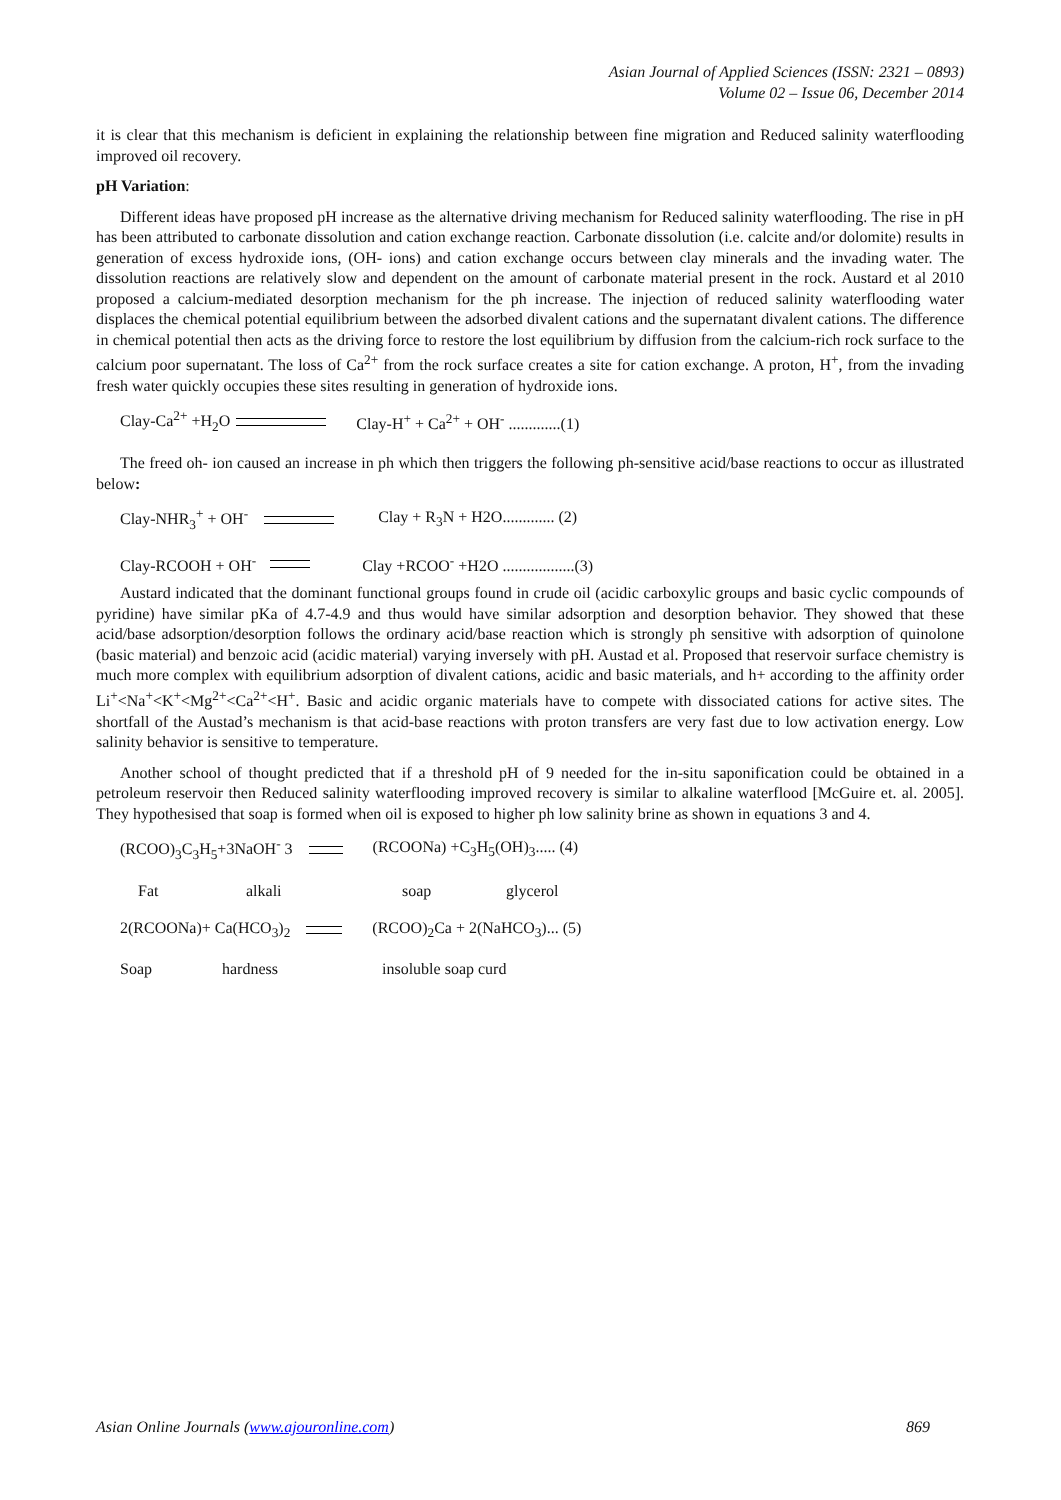Asian Journal of Applied Sciences (ISSN: 2321 – 0893)
Volume 02 – Issue 06, December 2014
it is clear that this mechanism is deficient in explaining the relationship between fine migration and Reduced salinity waterflooding improved oil recovery.
pH Variation:
Different ideas have proposed pH increase as the alternative driving mechanism for Reduced salinity waterflooding. The rise in pH has been attributed to carbonate dissolution and cation exchange reaction. Carbonate dissolution (i.e. calcite and/or dolomite) results in generation of excess hydroxide ions, (OH- ions) and cation exchange occurs between clay minerals and the invading water. The dissolution reactions are relatively slow and dependent on the amount of carbonate material present in the rock. Austard et al 2010 proposed a calcium-mediated desorption mechanism for the ph increase. The injection of reduced salinity waterflooding water displaces the chemical potential equilibrium between the adsorbed divalent cations and the supernatant divalent cations. The difference in chemical potential then acts as the driving force to restore the lost equilibrium by diffusion from the calcium-rich rock surface to the calcium poor supernatant. The loss of Ca<sup>2+</sup> from the rock surface creates a site for cation exchange. A proton, H<sup>+</sup>, from the invading fresh water quickly occupies these sites resulting in generation of hydroxide ions.
Clay-Ca<sup>2+</sup> +H<sub>2</sub>O Clay-H<sup>+</sup> + Ca<sup>2+</sup> + OH<sup>-</sup> .............(1)
The freed oh- ion caused an increase in ph which then triggers the following ph-sensitive acid/base reactions to occur as illustrated below:
Clay-NHR<sub>3</sub><sup>+</sup> + OH<sup>-</sup> Clay + R<sub>3</sub>N + H2O............. (2)
Clay-RCOOH + OH<sup>-</sup> Clay +RCOO<sup>-</sup> +H2O ..................(3)
Austard indicated that the dominant functional groups found in crude oil (acidic carboxylic groups and basic cyclic compounds of pyridine) have similar pKa of 4.7-4.9 and thus would have similar adsorption and desorption behavior. They showed that these acid/base adsorption/desorption follows the ordinary acid/base reaction which is strongly ph sensitive with adsorption of quinolone (basic material) and benzoic acid (acidic material) varying inversely with pH. Austad et al. Proposed that reservoir surface chemistry is much more complex with equilibrium adsorption of divalent cations, acidic and basic materials, and h+ according to the affinity order Li<sup>+</sup><Na<sup>+</sup><K<sup>+</sup><Mg<sup>2+</sup><Ca<sup>2+</sup><H<sup>+</sup>. Basic and acidic organic materials have to compete with dissociated cations for active sites. The shortfall of the Austad’s mechanism is that acid-base reactions with proton transfers are very fast due to low activation energy. Low salinity behavior is sensitive to temperature.
Another school of thought predicted that if a threshold pH of 9 needed for the in-situ saponification could be obtained in a petroleum reservoir then Reduced salinity waterflooding improved recovery is similar to alkaline waterflood [McGuire et. al. 2005]. They hypothesised that soap is formed when oil is exposed to higher ph low salinity brine as shown in equations 3 and 4.
(RCOO)<sub>3</sub>C<sub>3</sub>H<sub>5</sub>+3NaOH<sup>-</sup> 3 (RCOONa) +C<sub>3</sub>H<sub>5</sub>(OH)<sub>3</sub>..... (4)
Fat alkali soap glycerol
2(RCOONa)+ Ca(HCO<sub>3</sub>)<sub>2</sub> (RCOO)<sub>2</sub>Ca + 2(NaHCO<sub>3</sub>)... (5)
Soap hardness insoluble soap curd
Asian Online Journals (www.ajouronline.com) 869